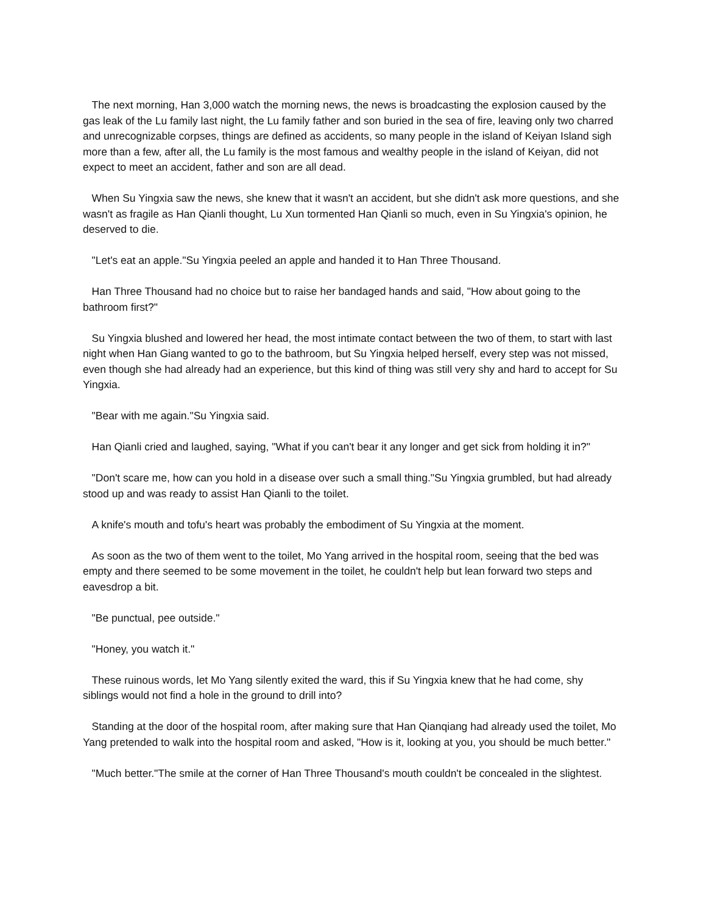The next morning, Han 3,000 watch the morning news, the news is broadcasting the explosion caused by the gas leak of the Lu family last night, the Lu family father and son buried in the sea of fire, leaving only two charred and unrecognizable corpses, things are defined as accidents, so many people in the island of Keiyan Island sigh more than a few, after all, the Lu family is the most famous and wealthy people in the island of Keiyan, did not expect to meet an accident, father and son are all dead.
When Su Yingxia saw the news, she knew that it wasn't an accident, but she didn't ask more questions, and she wasn't as fragile as Han Qianli thought, Lu Xun tormented Han Qianli so much, even in Su Yingxia's opinion, he deserved to die.
"Let's eat an apple."Su Yingxia peeled an apple and handed it to Han Three Thousand.
Han Three Thousand had no choice but to raise her bandaged hands and said, "How about going to the bathroom first?"
Su Yingxia blushed and lowered her head, the most intimate contact between the two of them, to start with last night when Han Giang wanted to go to the bathroom, but Su Yingxia helped herself, every step was not missed, even though she had already had an experience, but this kind of thing was still very shy and hard to accept for Su Yingxia.
"Bear with me again."Su Yingxia said.
Han Qianli cried and laughed, saying, "What if you can't bear it any longer and get sick from holding it in?"
"Don't scare me, how can you hold in a disease over such a small thing."Su Yingxia grumbled, but had already stood up and was ready to assist Han Qianli to the toilet.
A knife's mouth and tofu's heart was probably the embodiment of Su Yingxia at the moment.
As soon as the two of them went to the toilet, Mo Yang arrived in the hospital room, seeing that the bed was empty and there seemed to be some movement in the toilet, he couldn't help but lean forward two steps and eavesdrop a bit.
"Be punctual, pee outside."
"Honey, you watch it."
These ruinous words, let Mo Yang silently exited the ward, this if Su Yingxia knew that he had come, shy siblings would not find a hole in the ground to drill into?
Standing at the door of the hospital room, after making sure that Han Qianqiang had already used the toilet, Mo Yang pretended to walk into the hospital room and asked, "How is it, looking at you, you should be much better."
"Much better."The smile at the corner of Han Three Thousand's mouth couldn't be concealed in the slightest.